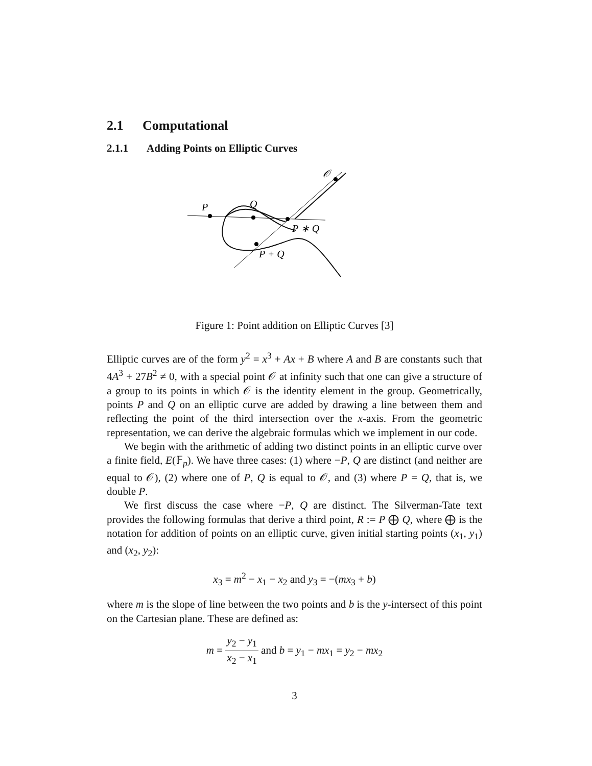2.1 Computational
2.1.1 Adding Points on Elliptic Curves
P
Q
P ∗ Q
P + Q
𝒪
Figure 1: Point addition on Elliptic Curves [3]
Elliptic curves are of the form y<sup>2</sup> = x<sup>3</sup> + Ax + B where A and B are constants such that 4A<sup>3</sup> + 27B<sup>2</sup> ≠ 0, with a special point 𝒪 at infinity such that one can give a structure of a group to its points in which 𝒪 is the identity element in the group. Geometrically, points P and Q on an elliptic curve are added by drawing a line between them and reflecting the point of the third intersection over the x-axis. From the geometric representation, we can derive the algebraic formulas which we implement in our code.
We begin with the arithmetic of adding two distinct points in an elliptic curve over a finite field, E(𝔽<sub>p</sub>). We have three cases: (1) where −P, Q are distinct (and neither are equal to 𝒪), (2) where one of P, Q is equal to 𝒪, and (3) where P = Q, that is, we double P.
We first discuss the case where −P, Q are distinct. The Silverman-Tate text provides the following formulas that derive a third point, R := P ⨁ Q, where ⨁ is the notation for addition of points on an elliptic curve, given initial starting points (x<sub>1</sub>, y<sub>1</sub>) and (x<sub>2</sub>, y<sub>2</sub>):
x<sub>3</sub> = m<sup>2</sup> − x<sub>1</sub> − x<sub>2</sub> and y<sub>3</sub> = −(mx<sub>3</sub> + b)
where m is the slope of line between the two points and b is the y-intersect of this point on the Cartesian plane. These are defined as:
m = y<sub>2</sub> − y<sub>1</sub> x<sub>2</sub> − x<sub>1</sub> and b = y<sub>1</sub> − mx<sub>1</sub> = y<sub>2</sub> − mx<sub>2</sub>
3